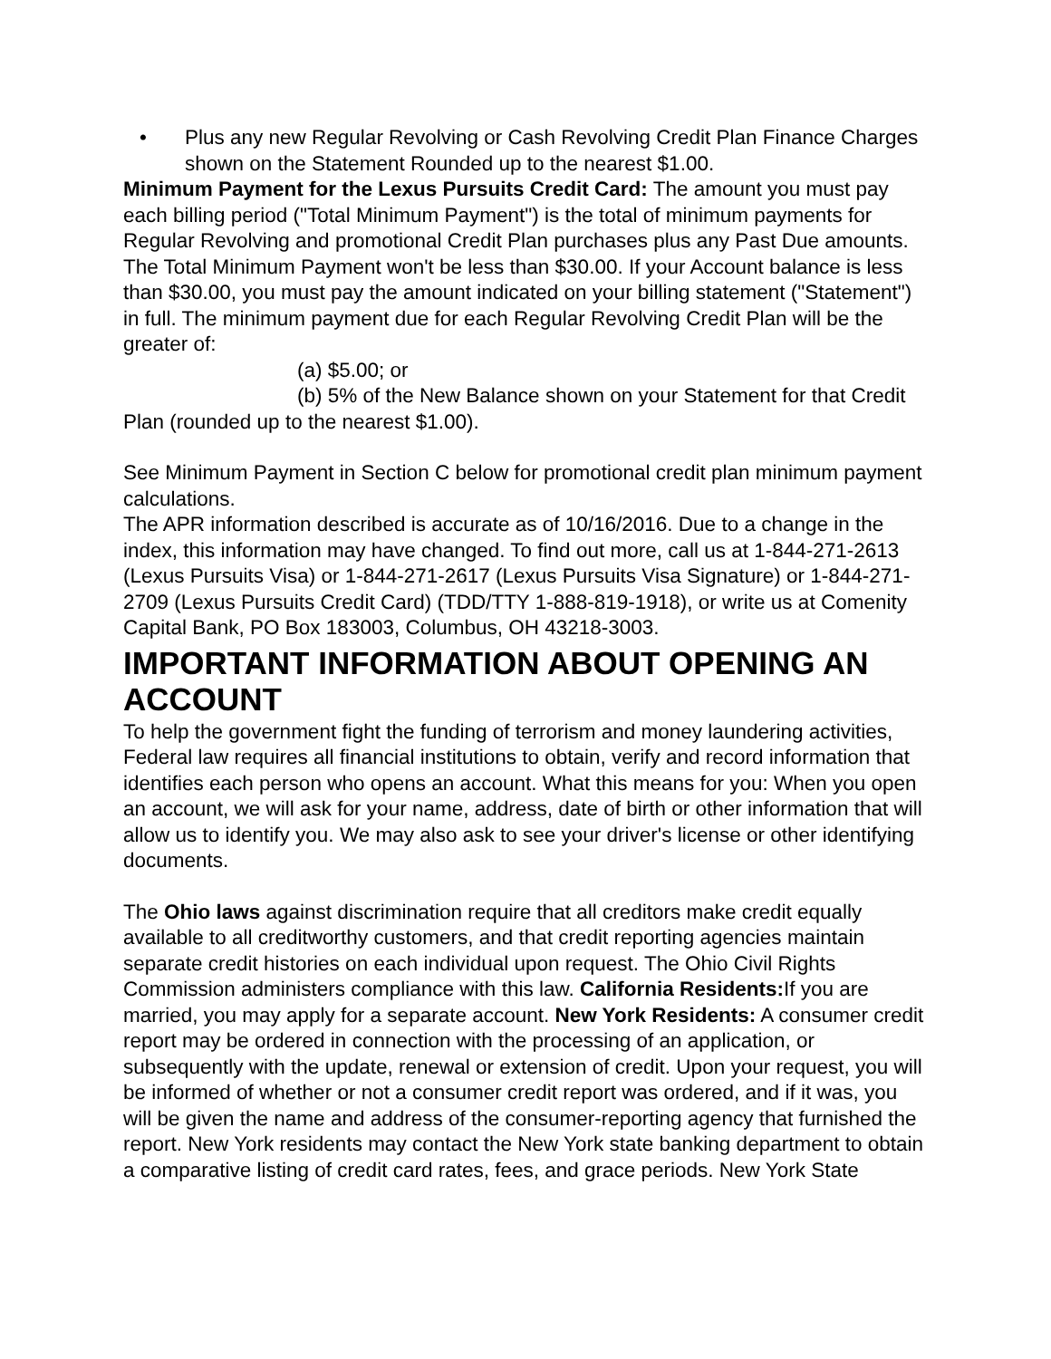• Plus any new Regular Revolving or Cash Revolving Credit Plan Finance Charges shown on the Statement Rounded up to the nearest $1.00.
Minimum Payment for the Lexus Pursuits Credit Card: The amount you must pay each billing period ("Total Minimum Payment") is the total of minimum payments for Regular Revolving and promotional Credit Plan purchases plus any Past Due amounts. The Total Minimum Payment won't be less than $30.00. If your Account balance is less than $30.00, you must pay the amount indicated on your billing statement ("Statement") in full. The minimum payment due for each Regular Revolving Credit Plan will be the greater of:
(a) $5.00; or
(b) 5% of the New Balance shown on your Statement for that Credit Plan (rounded up to the nearest $1.00).
See Minimum Payment in Section C below for promotional credit plan minimum payment calculations.
The APR information described is accurate as of 10/16/2016. Due to a change in the index, this information may have changed. To find out more, call us at 1-844-271-2613 (Lexus Pursuits Visa) or 1-844-271-2617 (Lexus Pursuits Visa Signature) or 1-844-271-2709 (Lexus Pursuits Credit Card) (TDD/TTY 1-888-819-1918), or write us at Comenity Capital Bank, PO Box 183003, Columbus, OH 43218-3003.
IMPORTANT INFORMATION ABOUT OPENING AN ACCOUNT
To help the government fight the funding of terrorism and money laundering activities, Federal law requires all financial institutions to obtain, verify and record information that identifies each person who opens an account. What this means for you: When you open an account, we will ask for your name, address, date of birth or other information that will allow us to identify you. We may also ask to see your driver's license or other identifying documents.
The Ohio laws against discrimination require that all creditors make credit equally available to all creditworthy customers, and that credit reporting agencies maintain separate credit histories on each individual upon request. The Ohio Civil Rights Commission administers compliance with this law. California Residents: If you are married, you may apply for a separate account. New York Residents: A consumer credit report may be ordered in connection with the processing of an application, or subsequently with the update, renewal or extension of credit. Upon your request, you will be informed of whether or not a consumer credit report was ordered, and if it was, you will be given the name and address of the consumer-reporting agency that furnished the report. New York residents may contact the New York state banking department to obtain a comparative listing of credit card rates, fees, and grace periods. New York State